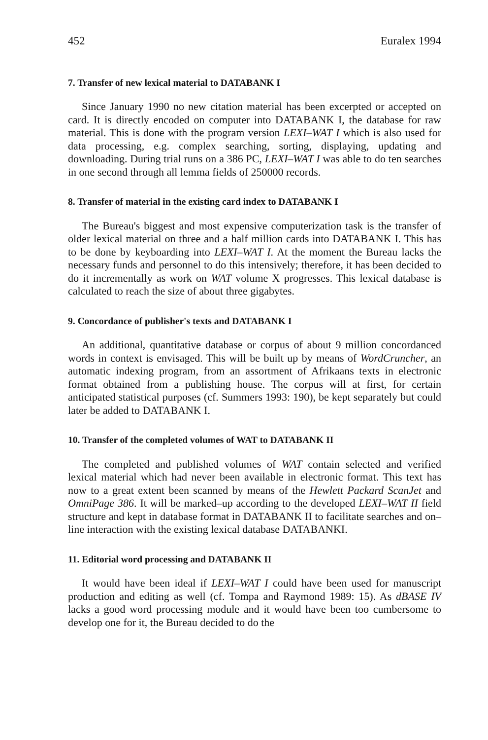452 Euralex 1994
7. Transfer of new lexical material to DATABANK I
Since January 1990 no new citation material has been excerpted or accepted on card. It is directly encoded on computer into DATABANK I, the database for raw material. This is done with the program version LEXI–WAT I which is also used for data processing, e.g. complex searching, sorting, displaying, updating and downloading. During trial runs on a 386 PC, LEXI–WAT I was able to do ten searches in one second through all lemma fields of 250000 records.
8. Transfer of material in the existing card index to DATABANK I
The Bureau's biggest and most expensive computerization task is the transfer of older lexical material on three and a half million cards into DATABANK I. This has to be done by keyboarding into LEXI–WAT I. At the moment the Bureau lacks the necessary funds and personnel to do this intensively; therefore, it has been decided to do it incrementally as work on WAT volume X progresses. This lexical database is calculated to reach the size of about three gigabytes.
9. Concordance of publisher's texts and DATABANK I
An additional, quantitative database or corpus of about 9 million concordanced words in context is envisaged. This will be built up by means of WordCruncher, an automatic indexing program, from an assortment of Afrikaans texts in electronic format obtained from a publishing house. The corpus will at first, for certain anticipated statistical purposes (cf. Summers 1993: 190), be kept separately but could later be added to DATABANK I.
10. Transfer of the completed volumes of WAT to DATABANK II
The completed and published volumes of WAT contain selected and verified lexical material which had never been available in electronic format. This text has now to a great extent been scanned by means of the Hewlett Packard ScanJet and OmniPage 386. It will be marked–up according to the developed LEXI–WAT II field structure and kept in database format in DATABANK II to facilitate searches and on–line interaction with the existing lexical database DATABANKI.
11. Editorial word processing and DATABANK II
It would have been ideal if LEXI–WAT I could have been used for manuscript production and editing as well (cf. Tompa and Raymond 1989: 15). As dBASE IV lacks a good word processing module and it would have been too cumbersome to develop one for it, the Bureau decided to do the